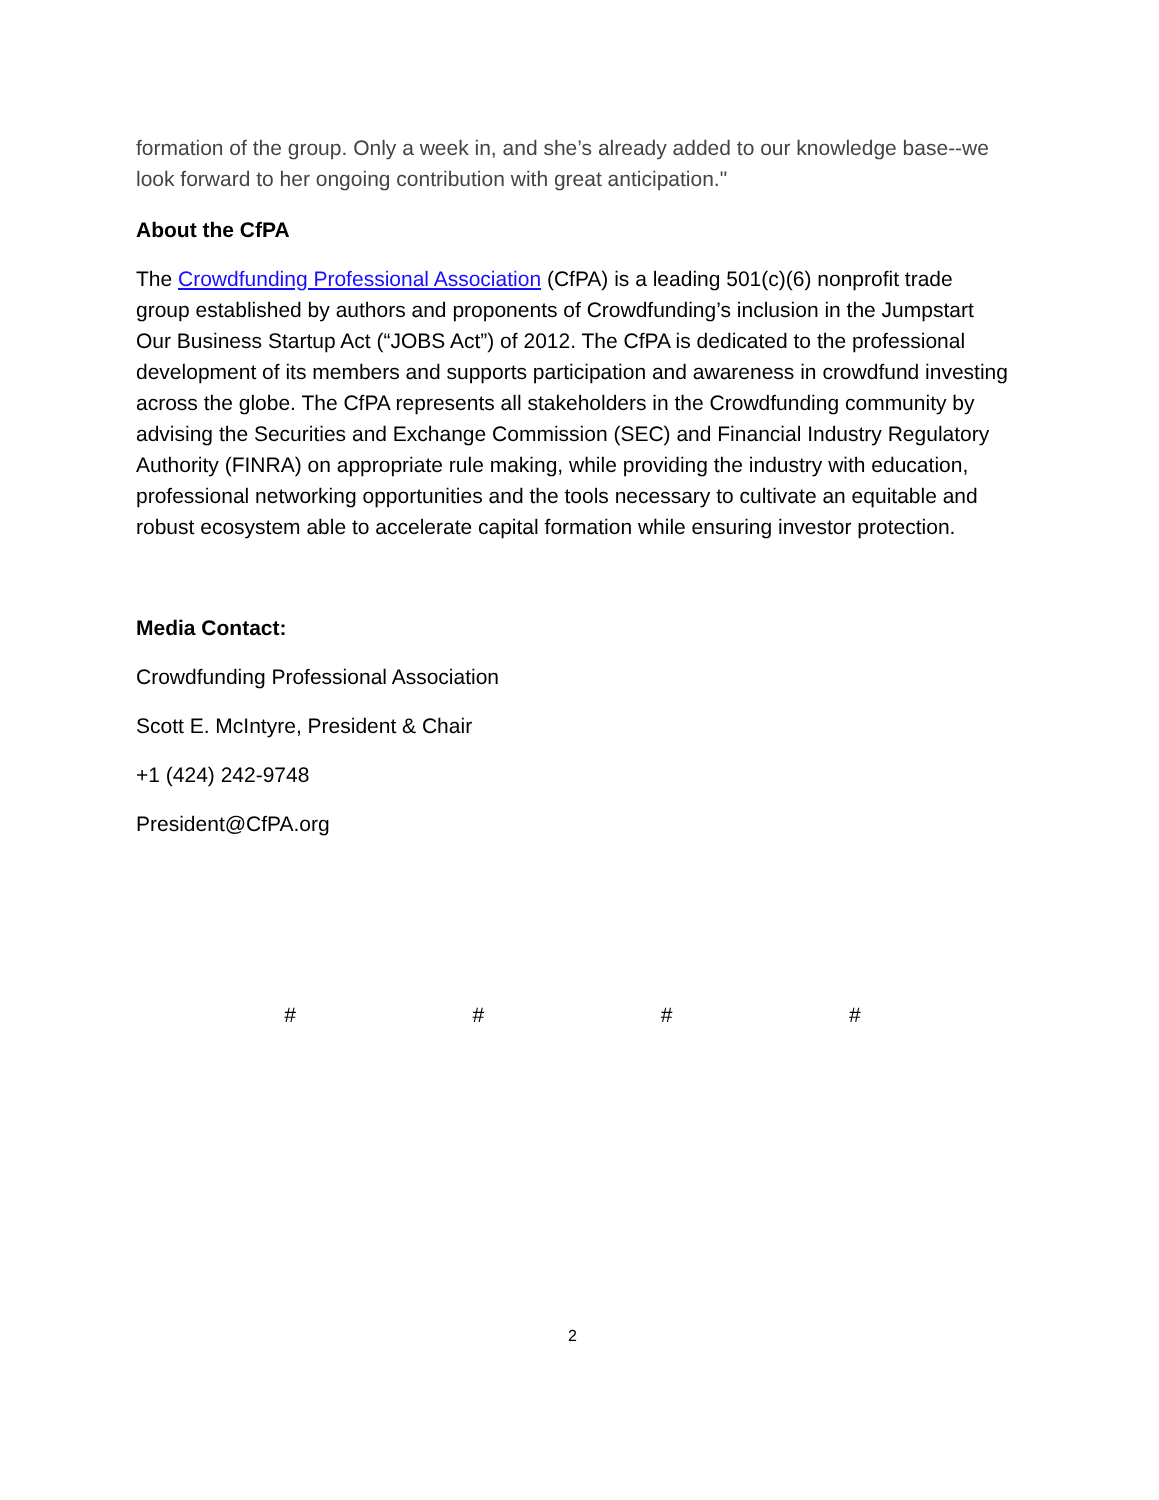formation of the group. Only a week in, and she’s already added to our knowledge base--we look forward to her ongoing contribution with great anticipation."
About the CfPA
The Crowdfunding Professional Association (CfPA) is a leading 501(c)(6) nonprofit trade group established by authors and proponents of Crowdfunding’s inclusion in the Jumpstart Our Business Startup Act (“JOBS Act”) of 2012. The CfPA is dedicated to the professional development of its members and supports participation and awareness in crowdfund investing across the globe. The CfPA represents all stakeholders in the Crowdfunding community by advising the Securities and Exchange Commission (SEC) and Financial Industry Regulatory Authority (FINRA) on appropriate rule making, while providing the industry with education, professional networking opportunities and the tools necessary to cultivate an equitable and robust ecosystem able to accelerate capital formation while ensuring investor protection.
Media Contact:
Crowdfunding Professional Association
Scott E. McIntyre, President & Chair
+1 (424) 242-9748
President@CfPA.org
# # # #
2